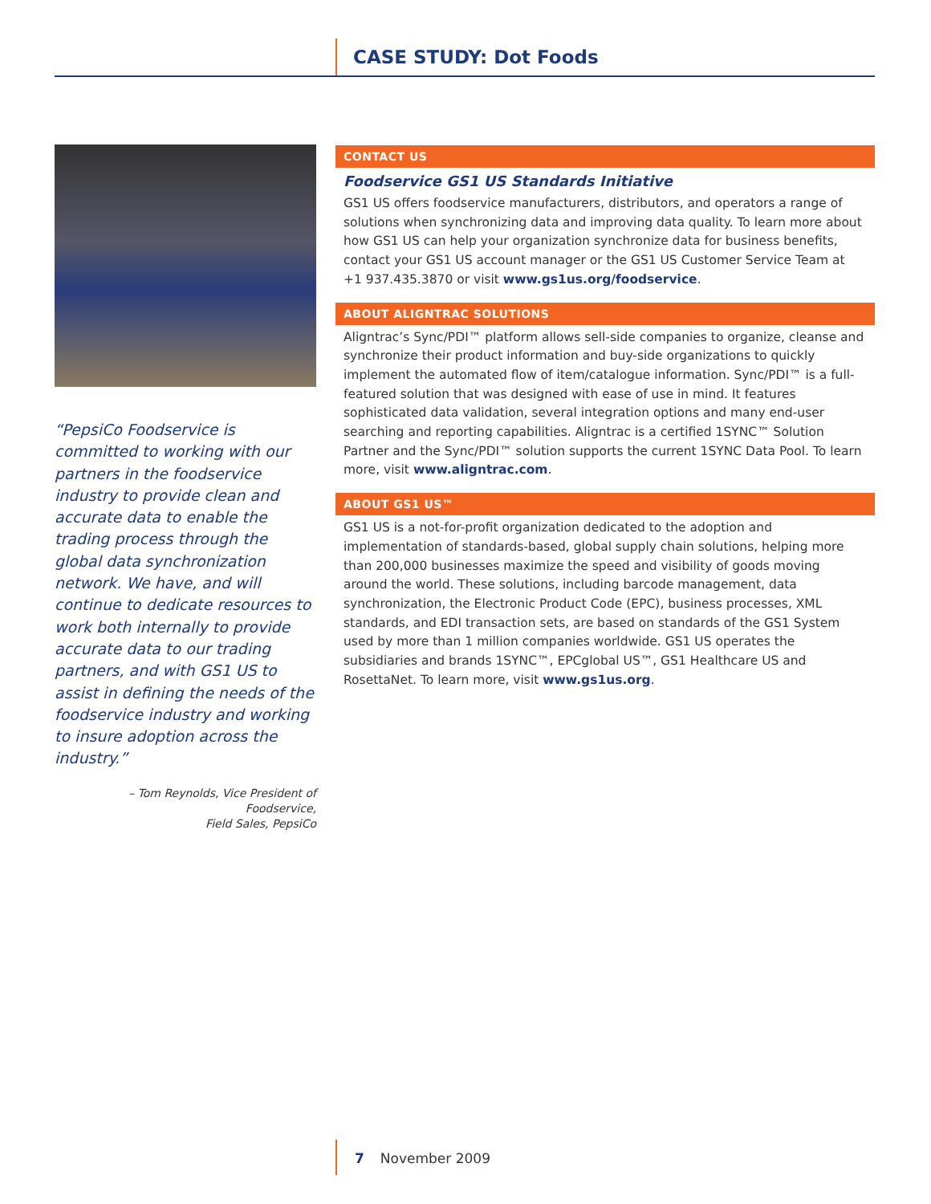CASE STUDY: Dot Foods
“PepsiCo Foodservice is committed to working with our partners in the foodservice industry to provide clean and accurate data to enable the trading process through the global data synchronization network. We have, and will continue to dedicate resources to work both internally to provide accurate data to our trading partners, and with GS1 US to assist in defining the needs of the foodservice industry and working to insure adoption across the industry.”
– Tom Reynolds, Vice President of Foodservice,
Field Sales, PepsiCo
CONTACT US
Foodservice GS1 US Standards Initiative
GS1 US offers foodservice manufacturers, distributors, and operators a range of solutions when synchronizing data and improving data quality. To learn more about how GS1 US can help your organization synchronize data for business benefits, contact your GS1 US account manager or the GS1 US Customer Service Team at +1 937.435.3870 or visit www.gs1us.org/foodservice.
ABOUT ALIGNTRAC SOLUTIONS
Aligntrac’s Sync/PDI™ platform allows sell-side companies to organize, cleanse and synchronize their product information and buy-side organizations to quickly implement the automated flow of item/catalogue information. Sync/PDI™ is a full-featured solution that was designed with ease of use in mind. It features sophisticated data validation, several integration options and many end-user searching and reporting capabilities. Aligntrac is a certified 1SYNC™ Solution Partner and the Sync/PDI™ solution supports the current 1SYNC Data Pool. To learn more, visit www.aligntrac.com.
ABOUT GS1 US™
GS1 US is a not-for-profit organization dedicated to the adoption and implementation of standards-based, global supply chain solutions, helping more than 200,000 businesses maximize the speed and visibility of goods moving around the world. These solutions, including barcode management, data synchronization, the Electronic Product Code (EPC), business processes, XML standards, and EDI transaction sets, are based on standards of the GS1 System used by more than 1 million companies worldwide. GS1 US operates the subsidiaries and brands 1SYNC™, EPCglobal US™, GS1 Healthcare US and RosettaNet. To learn more, visit www.gs1us.org.
7 November 2009